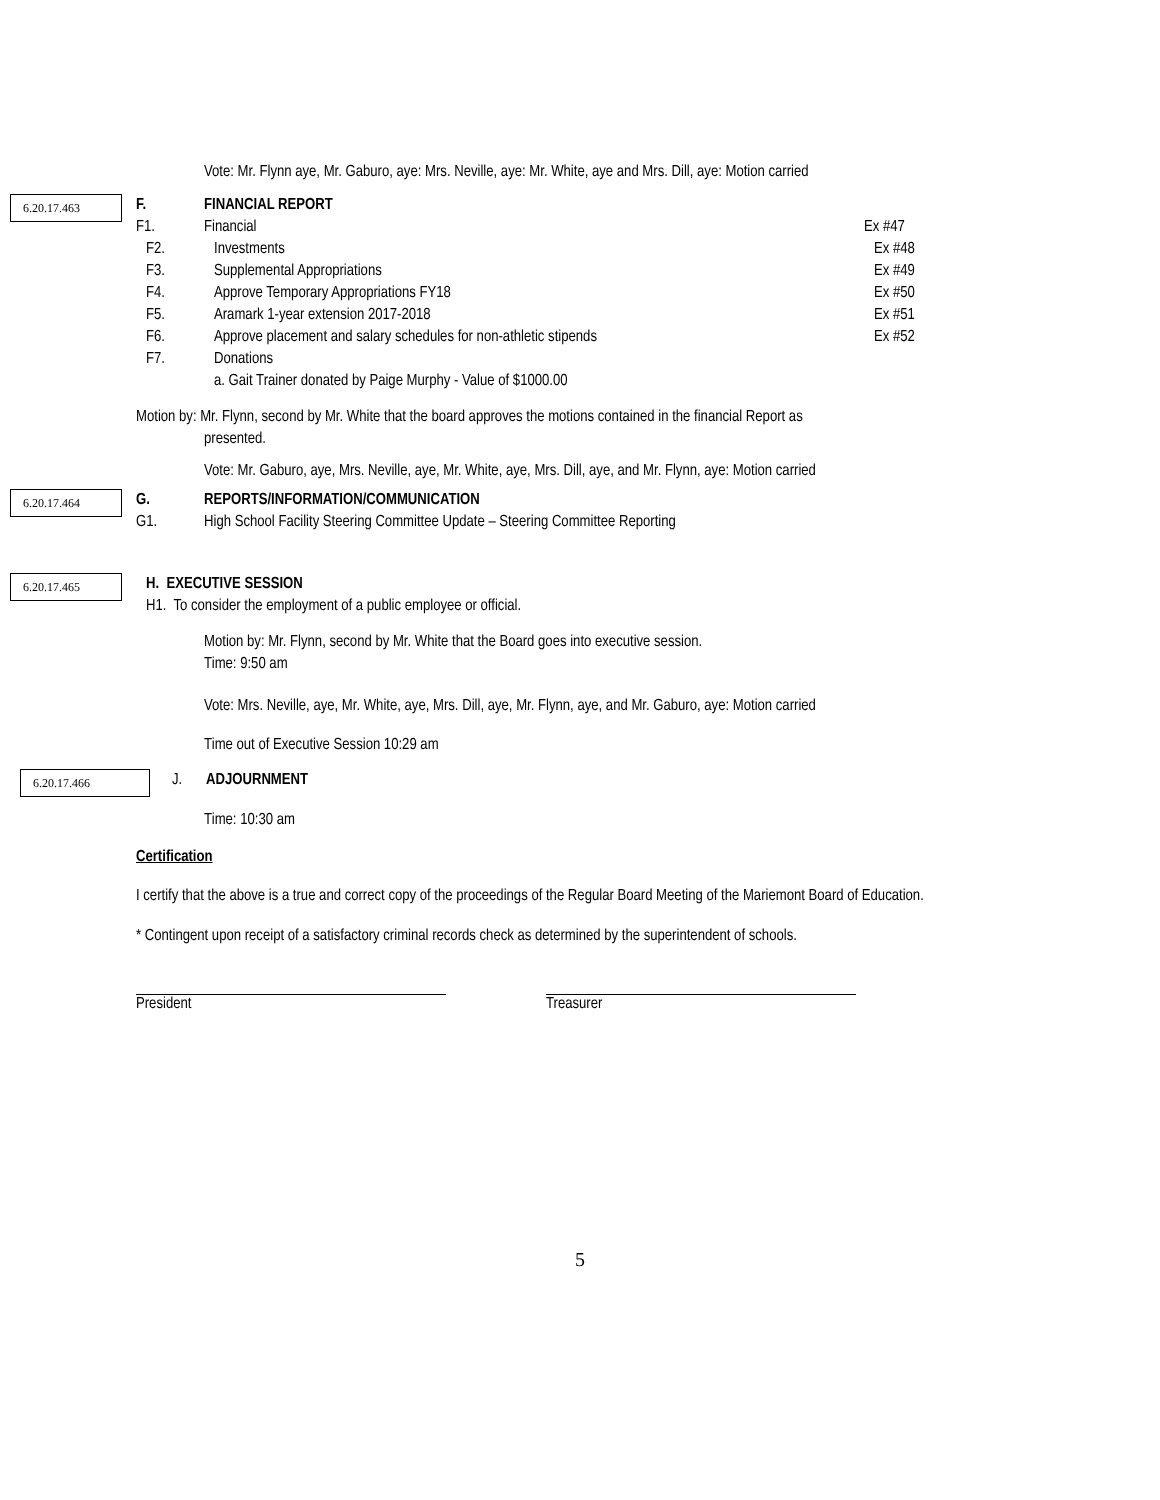Vote: Mr. Flynn aye, Mr. Gaburo, aye: Mrs. Neville, aye: Mr. White, aye and Mrs. Dill, aye: Motion carried
6.20.17.463
F.
F1.
FINANCIAL REPORT
Financial
Ex #47
F2. Investments Ex #48
F3. Supplemental Appropriations Ex #49
F4. Approve Temporary Appropriations FY18 Ex #50
F5. Aramark 1-year extension 2017-2018 Ex #51
F6. Approve placement and salary schedules for non-athletic stipends Ex #52
F7. Donations
a. Gait Trainer donated by Paige Murphy - Value of $1000.00
Motion by: Mr. Flynn, second by Mr. White that the board approves the motions contained in the financial Report as
presented.
Vote: Mr. Gaburo, aye, Mrs. Neville, aye, Mr. White, aye, Mrs. Dill, aye, and Mr. Flynn, aye: Motion carried
6.20.17.464
G.
G1.
REPORTS/INFORMATION/COMMUNICATION
High School Facility Steering Committee Update – Steering Committee Reporting
6.20.17.465
H. EXECUTIVE SESSION
H1. To consider the employment of a public employee or official.
Motion by: Mr. Flynn, second by Mr. White that the Board goes into executive session.
Time: 9:50 am
Vote: Mrs. Neville, aye, Mr. White, aye, Mrs. Dill, aye, Mr. Flynn, aye, and Mr. Gaburo, aye: Motion carried
Time out of Executive Session 10:29 am
6.20.17.466
J. ADJOURNMENT
Time: 10:30 am
Certification
I certify that the above is a true and correct copy of the proceedings of the Regular Board Meeting of the Mariemont Board of Education.
* Contingent upon receipt of a satisfactory criminal records check as determined by the superintendent of schools.
President Treasurer
5